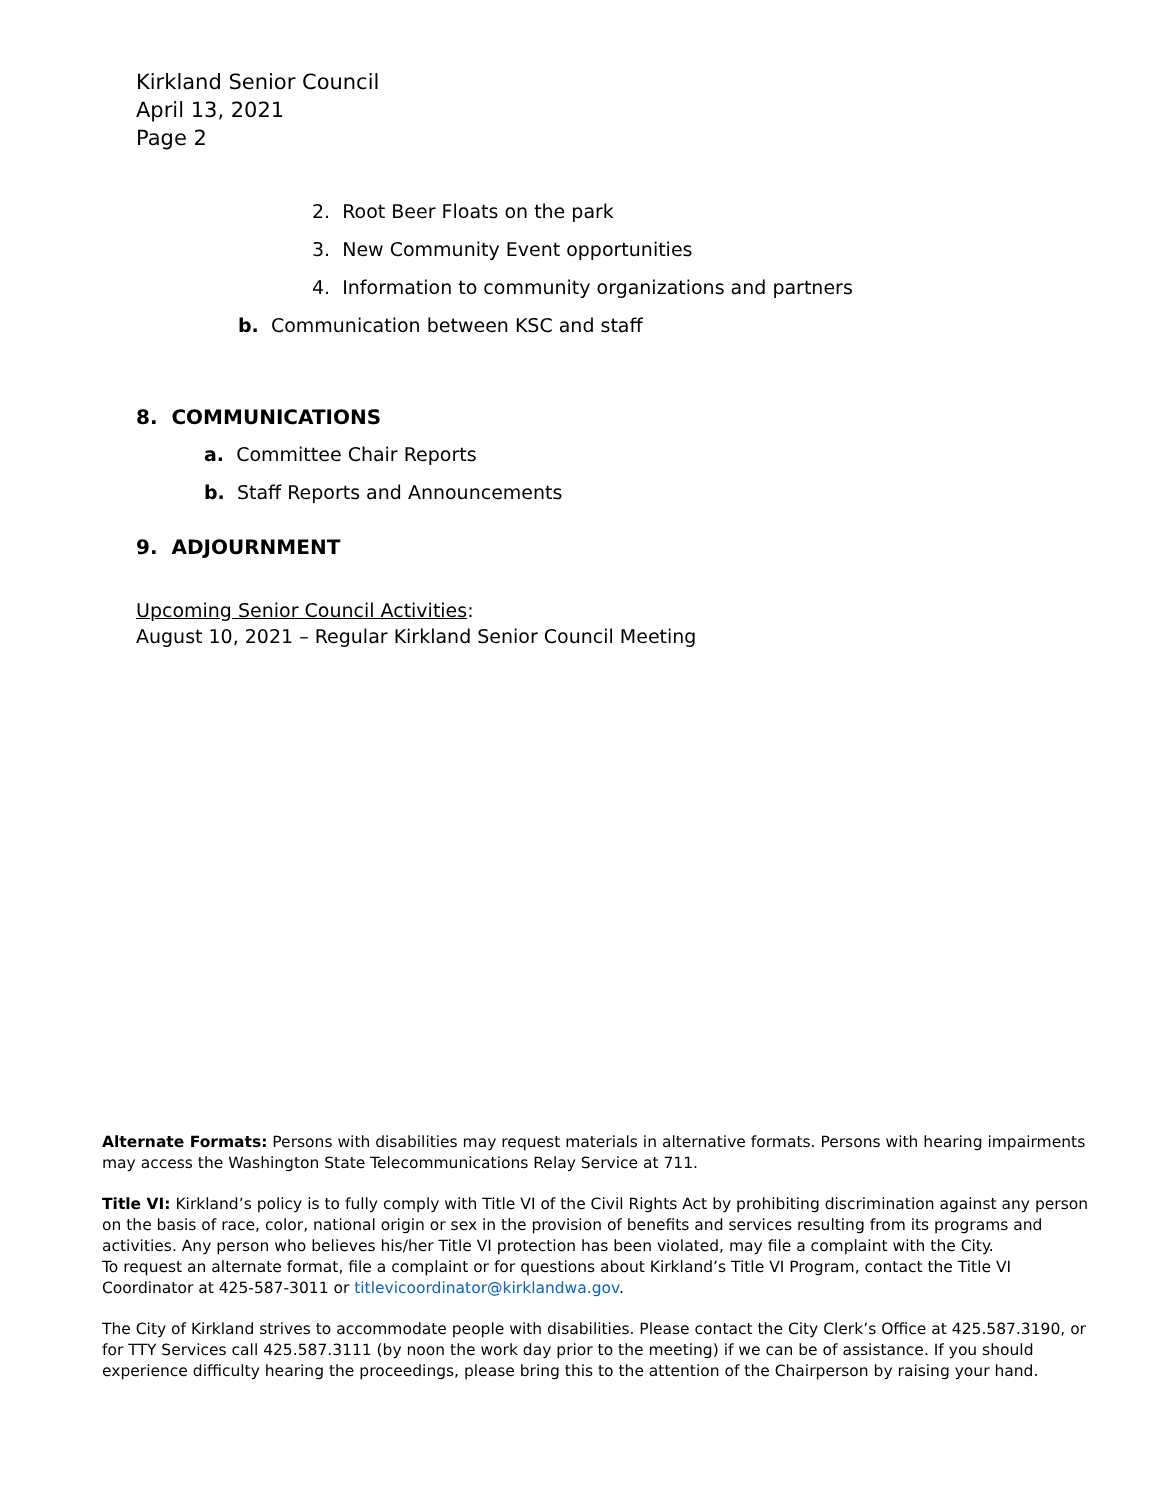Kirkland Senior Council
April 13, 2021
Page 2
2. Root Beer Floats on the park
3. New Community Event opportunities
4. Information to community organizations and partners
b. Communication between KSC and staff
8. COMMUNICATIONS
a. Committee Chair Reports
b. Staff Reports and Announcements
9. ADJOURNMENT
Upcoming Senior Council Activities:
August 10, 2021 – Regular Kirkland Senior Council Meeting
Alternate Formats: Persons with disabilities may request materials in alternative formats. Persons with hearing impairments may access the Washington State Telecommunications Relay Service at 711.
Title VI: Kirkland’s policy is to fully comply with Title VI of the Civil Rights Act by prohibiting discrimination against any person on the basis of race, color, national origin or sex in the provision of benefits and services resulting from its programs and activities. Any person who believes his/her Title VI protection has been violated, may file a complaint with the City.
To request an alternate format, file a complaint or for questions about Kirkland’s Title VI Program, contact the Title VI Coordinator at 425-587-3011 or titlevicoordinator@kirklandwa.gov.
The City of Kirkland strives to accommodate people with disabilities. Please contact the City Clerk’s Office at 425.587.3190, or for TTY Services call 425.587.3111 (by noon the work day prior to the meeting) if we can be of assistance. If you should experience difficulty hearing the proceedings, please bring this to the attention of the Chairperson by raising your hand.